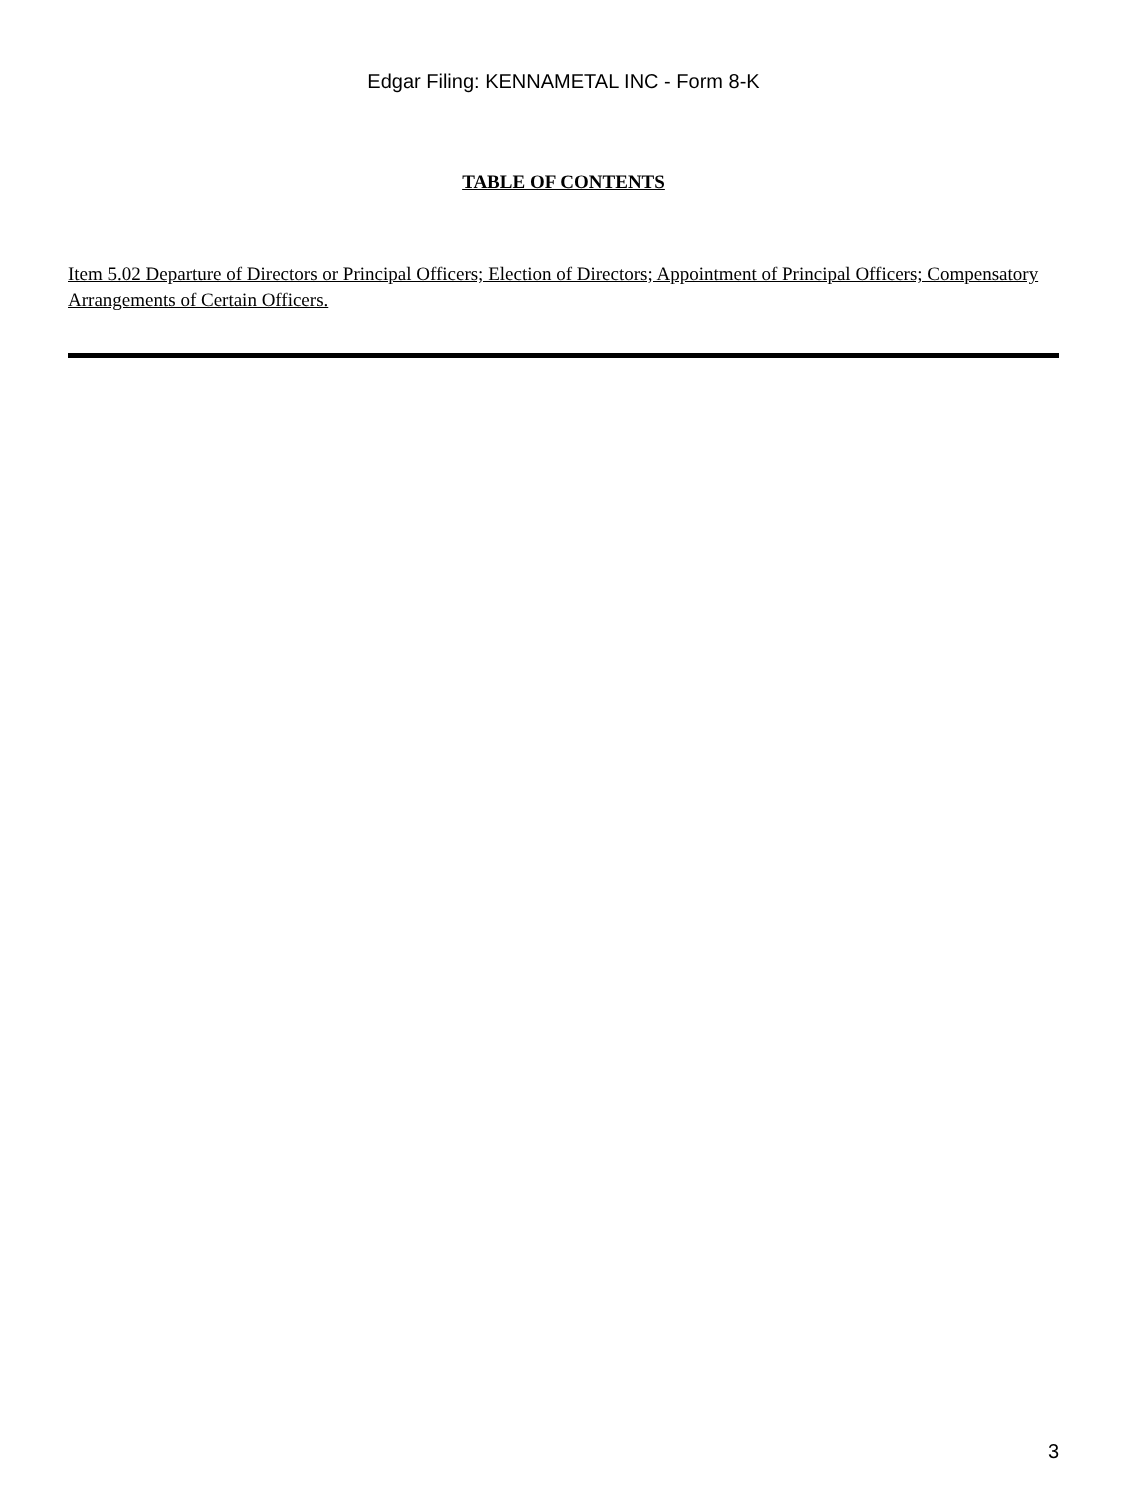Edgar Filing: KENNAMETAL INC - Form 8-K
TABLE OF CONTENTS
Item 5.02 Departure of Directors or Principal Officers; Election of Directors; Appointment of Principal Officers; Compensatory Arrangements of Certain Officers.
3